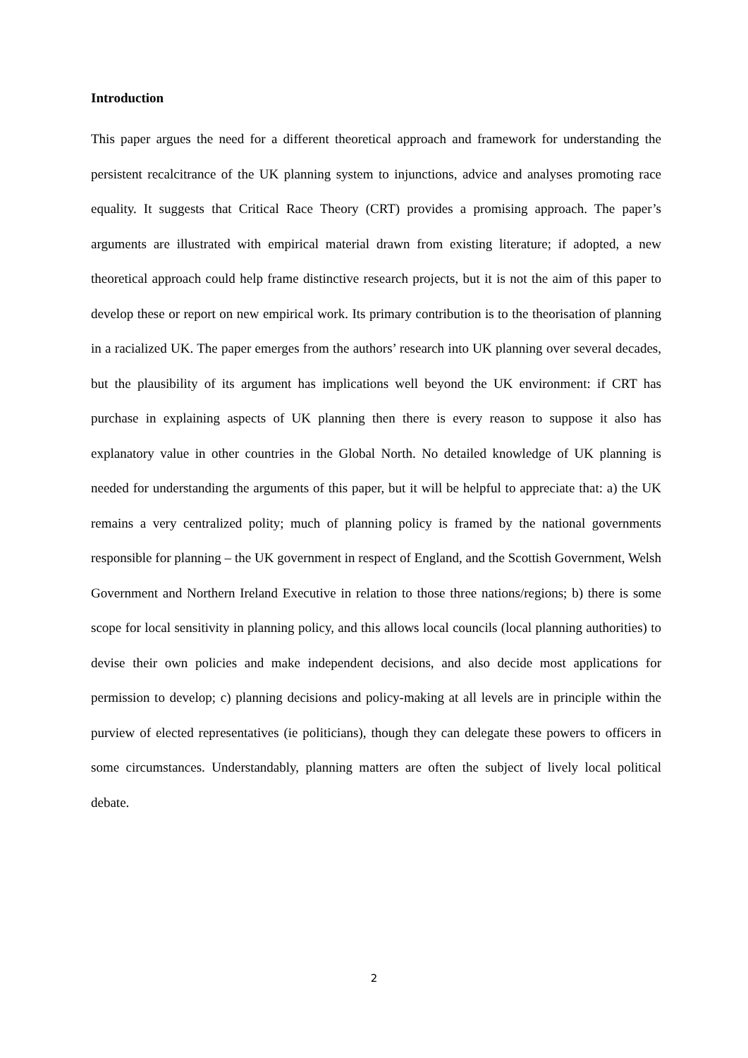Introduction
This paper argues the need for a different theoretical approach and framework for understanding the persistent recalcitrance of the UK planning system to injunctions, advice and analyses promoting race equality. It suggests that Critical Race Theory (CRT) provides a promising approach. The paper’s arguments are illustrated with empirical material drawn from existing literature; if adopted, a new theoretical approach could help frame distinctive research projects, but it is not the aim of this paper to develop these or report on new empirical work. Its primary contribution is to the theorisation of planning in a racialized UK. The paper emerges from the authors’ research into UK planning over several decades, but the plausibility of its argument has implications well beyond the UK environment: if CRT has purchase in explaining aspects of UK planning then there is every reason to suppose it also has explanatory value in other countries in the Global North. No detailed knowledge of UK planning is needed for understanding the arguments of this paper, but it will be helpful to appreciate that: a) the UK remains a very centralized polity; much of planning policy is framed by the national governments responsible for planning – the UK government in respect of England, and the Scottish Government, Welsh Government and Northern Ireland Executive in relation to those three nations/regions; b) there is some scope for local sensitivity in planning policy, and this allows local councils (local planning authorities) to devise their own policies and make independent decisions, and also decide most applications for permission to develop; c) planning decisions and policy-making at all levels are in principle within the purview of elected representatives (ie politicians), though they can delegate these powers to officers in some circumstances. Understandably, planning matters are often the subject of lively local political debate.
2